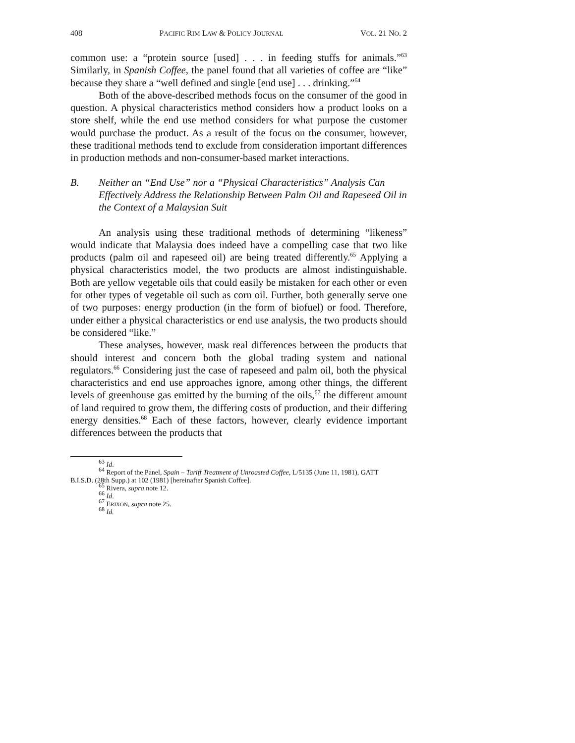408 PACIFIC RIM LAW & POLICY JOURNAL VOL. 21 NO. 2
common use: a “protein source [used] . . . in feeding stuffs for animals.”<sup>63</sup> Similarly, in Spanish Coffee, the panel found that all varieties of coffee are “like” because they share a “well defined and single [end use] . . . drinking.”<sup>64</sup>
Both of the above-described methods focus on the consumer of the good in question. A physical characteristics method considers how a product looks on a store shelf, while the end use method considers for what purpose the customer would purchase the product. As a result of the focus on the consumer, however, these traditional methods tend to exclude from consideration important differences in production methods and non-consumer-based market interactions.
B. Neither an “End Use” nor a “Physical Characteristics” Analysis Can Effectively Address the Relationship Between Palm Oil and Rapeseed Oil in the Context of a Malaysian Suit
An analysis using these traditional methods of determining “likeness” would indicate that Malaysia does indeed have a compelling case that two like products (palm oil and rapeseed oil) are being treated differently.<sup>65</sup> Applying a physical characteristics model, the two products are almost indistinguishable. Both are yellow vegetable oils that could easily be mistaken for each other or even for other types of vegetable oil such as corn oil. Further, both generally serve one of two purposes: energy production (in the form of biofuel) or food. Therefore, under either a physical characteristics or end use analysis, the two products should be considered “like.”
These analyses, however, mask real differences between the products that should interest and concern both the global trading system and national regulators.<sup>66</sup> Considering just the case of rapeseed and palm oil, both the physical characteristics and end use approaches ignore, among other things, the different levels of greenhouse gas emitted by the burning of the oils,<sup>67</sup> the different amount of land required to grow them, the differing costs of production, and their differing energy densities.<sup>68</sup> Each of these factors, however, clearly evidence important differences between the products that
<sup>63</sup> Id.
<sup>64</sup> Report of the Panel, Spain – Tariff Treatment of Unroasted Coffee, L/5135 (June 11, 1981), GATT
B.I.S.D. (28th Supp.) at 102 (1981) [hereinafter Spanish Coffee].
<sup>65</sup> Rivera, supra note 12.
<sup>66</sup> Id.
<sup>67</sup> ERIXON, supra note 25.
<sup>68</sup> Id.